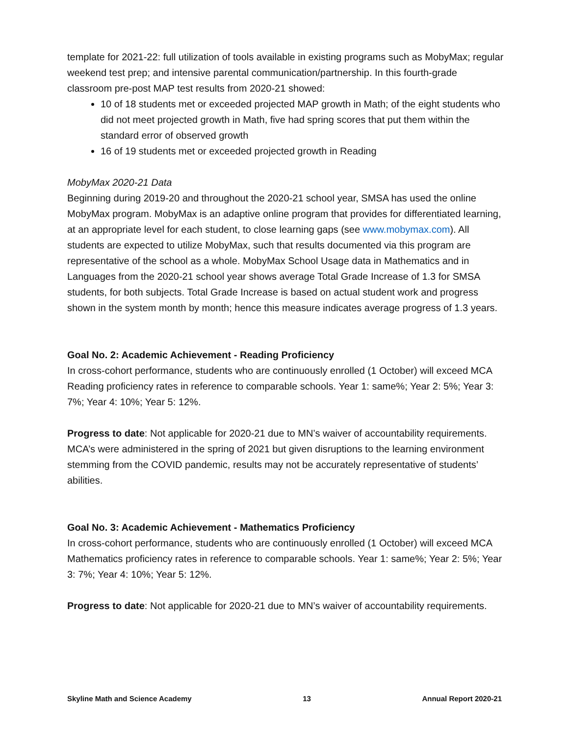template for 2021-22: full utilization of tools available in existing programs such as MobyMax; regular weekend test prep; and intensive parental communication/partnership. In this fourth-grade classroom pre-post MAP test results from 2020-21 showed:
10 of 18 students met or exceeded projected MAP growth in Math; of the eight students who did not meet projected growth in Math, five had spring scores that put them within the standard error of observed growth
16 of 19 students met or exceeded projected growth in Reading
MobyMax 2020-21 Data
Beginning during 2019-20 and throughout the 2020-21 school year, SMSA has used the online MobyMax program. MobyMax is an adaptive online program that provides for differentiated learning, at an appropriate level for each student, to close learning gaps (see www.mobymax.com). All students are expected to utilize MobyMax, such that results documented via this program are representative of the school as a whole. MobyMax School Usage data in Mathematics and in Languages from the 2020-21 school year shows average Total Grade Increase of 1.3 for SMSA students, for both subjects. Total Grade Increase is based on actual student work and progress shown in the system month by month; hence this measure indicates average progress of 1.3 years.
Goal No. 2: Academic Achievement - Reading Proficiency
In cross-cohort performance, students who are continuously enrolled (1 October) will exceed MCA Reading proficiency rates in reference to comparable schools. Year 1: same%; Year 2: 5%; Year 3: 7%; Year 4: 10%; Year 5: 12%.
Progress to date: Not applicable for 2020-21 due to MN’s waiver of accountability requirements. MCA’s were administered in the spring of 2021 but given disruptions to the learning environment stemming from the COVID pandemic, results may not be accurately representative of students’ abilities.
Goal No. 3: Academic Achievement - Mathematics Proficiency
In cross-cohort performance, students who are continuously enrolled (1 October) will exceed MCA Mathematics proficiency rates in reference to comparable schools. Year 1: same%; Year 2: 5%; Year 3: 7%; Year 4: 10%; Year 5: 12%.
Progress to date: Not applicable for 2020-21 due to MN’s waiver of accountability requirements.
Skyline Math and Science Academy 13 Annual Report 2020-21